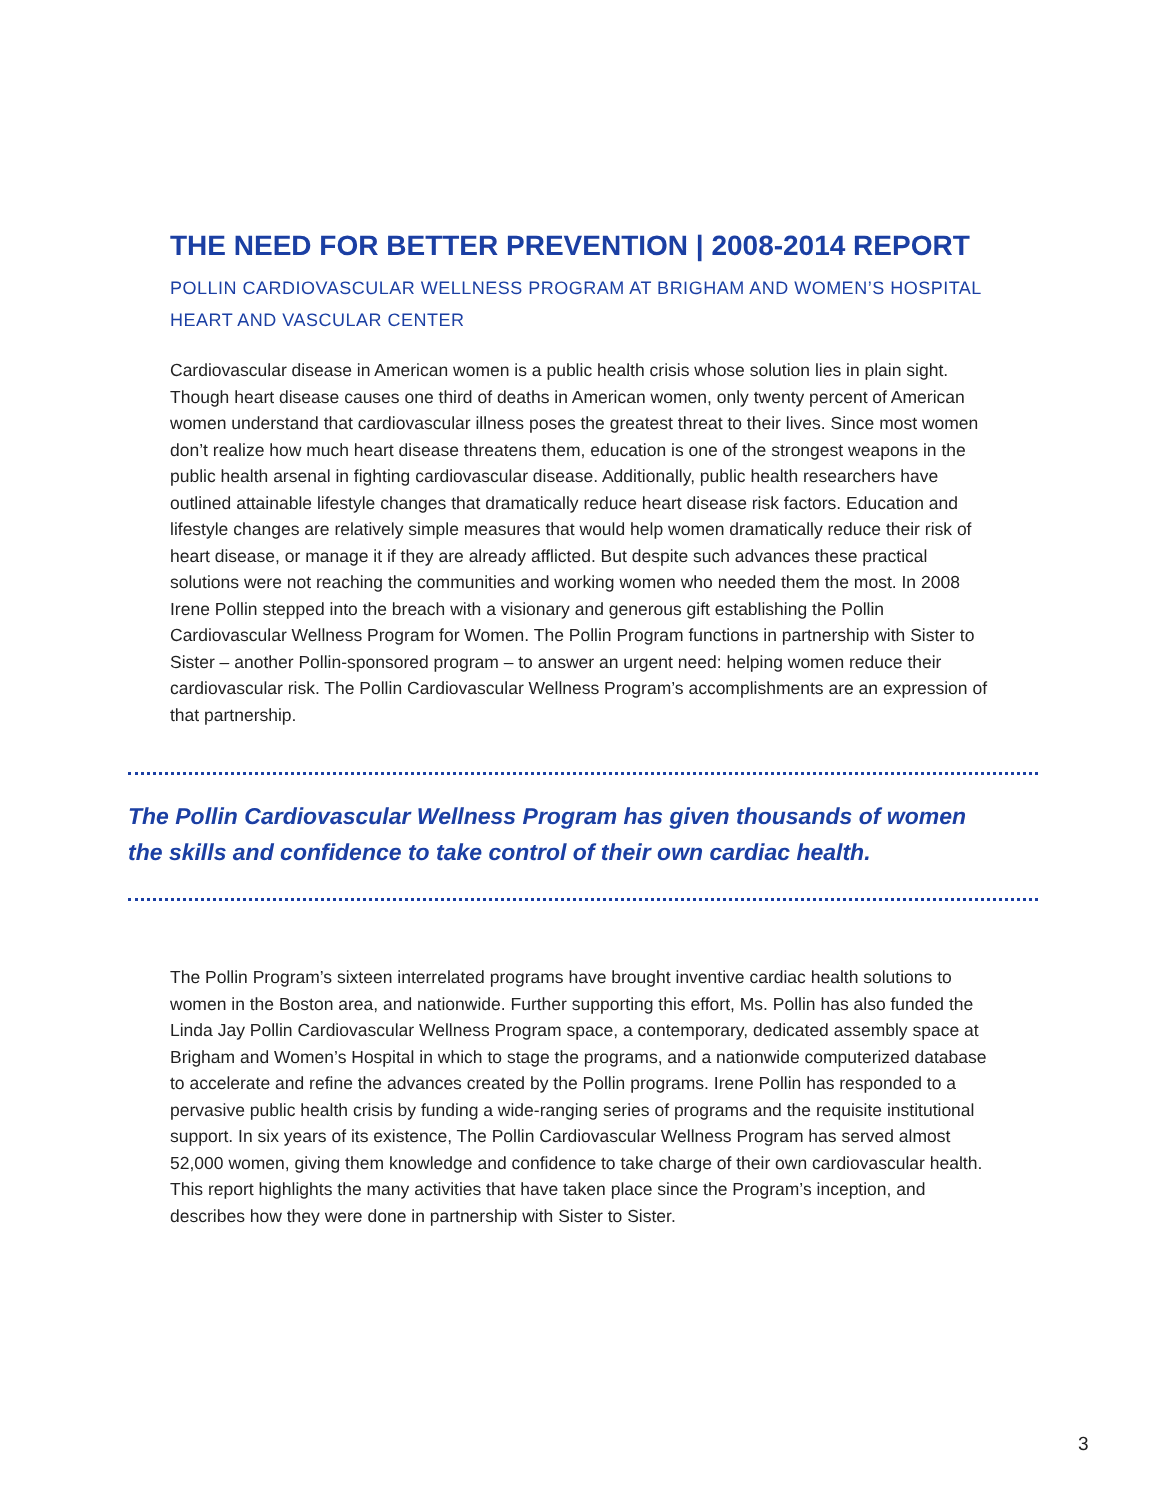THE NEED FOR BETTER PREVENTION | 2008-2014 REPORT
POLLIN CARDIOVASCULAR WELLNESS PROGRAM AT BRIGHAM AND WOMEN’S HOSPITAL
HEART AND VASCULAR CENTER
Cardiovascular disease in American women is a public health crisis whose solution lies in plain sight. Though heart disease causes one third of deaths in American women, only twenty percent of American women understand that cardiovascular illness poses the greatest threat to their lives. Since most women don’t realize how much heart disease threatens them, education is one of the strongest weapons in the public health arsenal in fighting cardiovascular disease. Additionally, public health researchers have outlined attainable lifestyle changes that dramatically reduce heart disease risk factors. Education and lifestyle changes are relatively simple measures that would help women dramatically reduce their risk of heart disease, or manage it if they are already afflicted. But despite such advances these practical solutions were not reaching the communities and working women who needed them the most. In 2008 Irene Pollin stepped into the breach with a visionary and generous gift establishing the Pollin Cardiovascular Wellness Program for Women. The Pollin Program functions in partnership with Sister to Sister – another Pollin-sponsored program – to answer an urgent need: helping women reduce their cardiovascular risk. The Pollin Cardiovascular Wellness Program’s accomplishments are an expression of that partnership.
The Pollin Cardiovascular Wellness Program has given thousands of women
the skills and confidence to take control of their own cardiac health.
The Pollin Program’s sixteen interrelated programs have brought inventive cardiac health solutions to women in the Boston area, and nationwide. Further supporting this effort, Ms. Pollin has also funded the Linda Jay Pollin Cardiovascular Wellness Program space, a contemporary, dedicated assembly space at Brigham and Women’s Hospital in which to stage the programs, and a nationwide computerized database to accelerate and refine the advances created by the Pollin programs. Irene Pollin has responded to a pervasive public health crisis by funding a wide-ranging series of programs and the requisite institutional support. In six years of its existence, The Pollin Cardiovascular Wellness Program has served almost 52,000 women, giving them knowledge and confidence to take charge of their own cardiovascular health. This report highlights the many activities that have taken place since the Program’s inception, and describes how they were done in partnership with Sister to Sister.
3